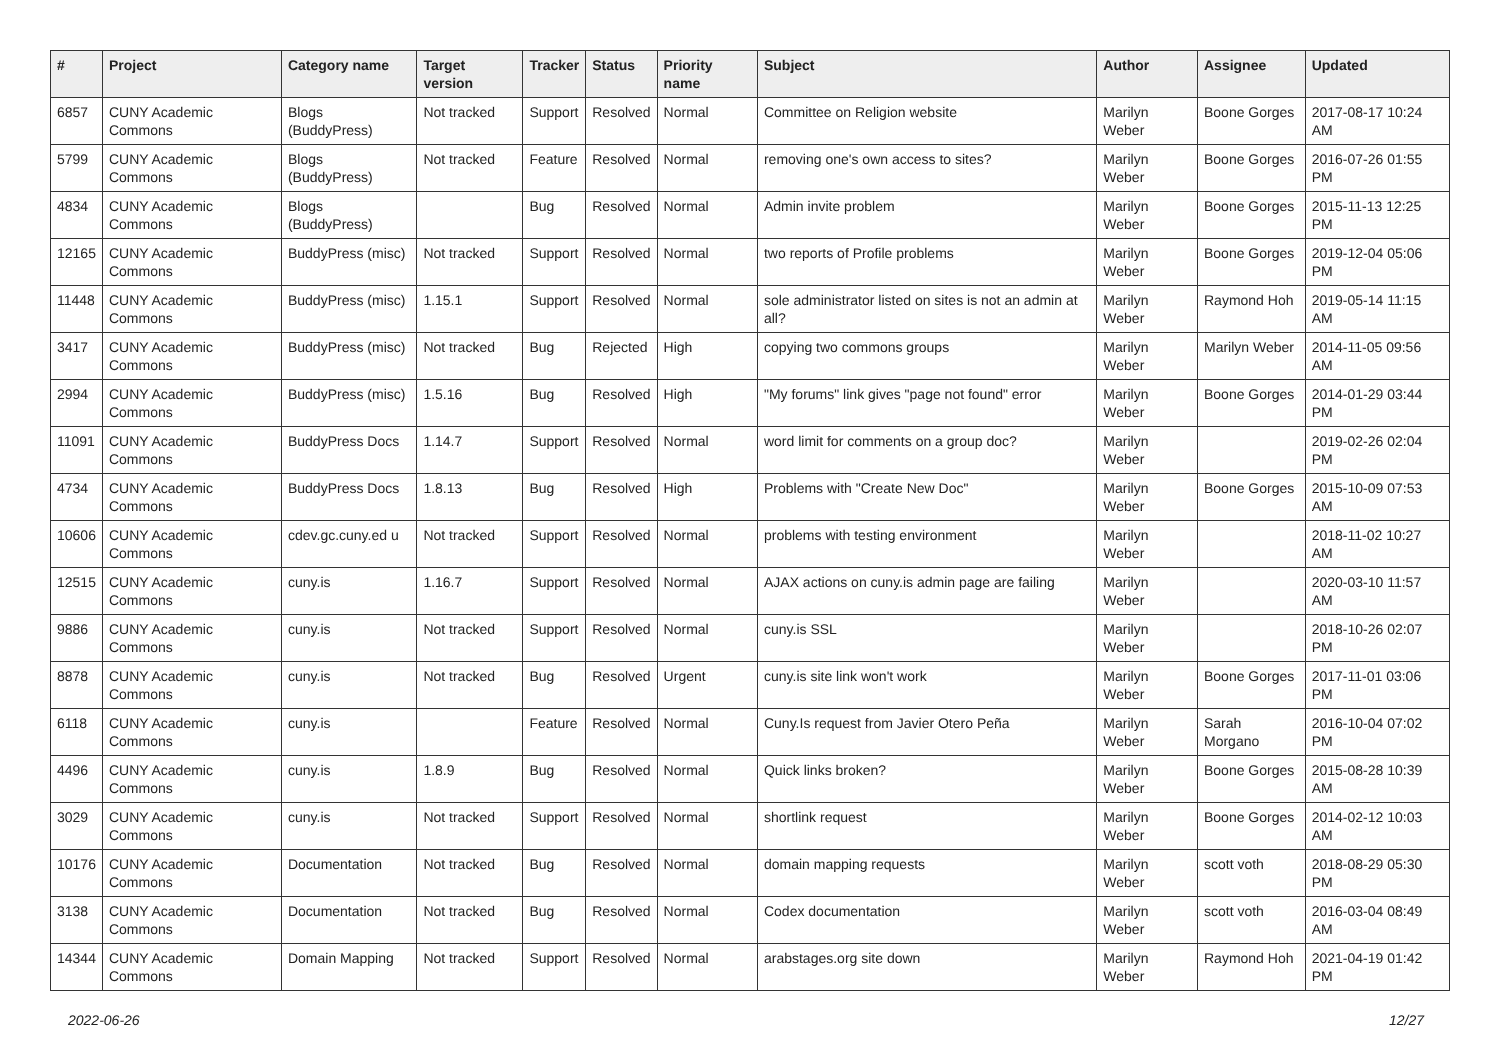| # | Project | Category name | Target version | Tracker | Status | Priority name | Subject | Author | Assignee | Updated |
| --- | --- | --- | --- | --- | --- | --- | --- | --- | --- | --- |
| 6857 | CUNY Academic Commons | Blogs (BuddyPress) | Not tracked | Support | Resolved | Normal | Committee on Religion website | Marilyn Weber | Boone Gorges | 2017-08-17 10:24 AM |
| 5799 | CUNY Academic Commons | Blogs (BuddyPress) | Not tracked | Feature | Resolved | Normal | removing one's own access to sites? | Marilyn Weber | Boone Gorges | 2016-07-26 01:55 PM |
| 4834 | CUNY Academic Commons | Blogs (BuddyPress) | | Bug | Resolved | Normal | Admin invite problem | Marilyn Weber | Boone Gorges | 2015-11-13 12:25 PM |
| 12165 | CUNY Academic Commons | BuddyPress (misc) | Not tracked | Support | Resolved | Normal | two reports of Profile problems | Marilyn Weber | Boone Gorges | 2019-12-04 05:06 PM |
| 11448 | CUNY Academic Commons | BuddyPress (misc) | 1.15.1 | Support | Resolved | Normal | sole administrator listed on sites is not an admin at all? | Marilyn Weber | Raymond Hoh | 2019-05-14 11:15 AM |
| 3417 | CUNY Academic Commons | BuddyPress (misc) | Not tracked | Bug | Rejected | High | copying two commons groups | Marilyn Weber | Marilyn Weber | 2014-11-05 09:56 AM |
| 2994 | CUNY Academic Commons | BuddyPress (misc) | 1.5.16 | Bug | Resolved | High | "My forums" link gives "page not found" error | Marilyn Weber | Boone Gorges | 2014-01-29 03:44 PM |
| 11091 | CUNY Academic Commons | BuddyPress Docs | 1.14.7 | Support | Resolved | Normal | word limit for comments on a group doc? | Marilyn Weber | | 2019-02-26 02:04 PM |
| 4734 | CUNY Academic Commons | BuddyPress Docs | 1.8.13 | Bug | Resolved | High | Problems with "Create New Doc" | Marilyn Weber | Boone Gorges | 2015-10-09 07:53 AM |
| 10606 | CUNY Academic Commons | cdev.gc.cuny.ed u | Not tracked | Support | Resolved | Normal | problems with testing environment | Marilyn Weber | | 2018-11-02 10:27 AM |
| 12515 | CUNY Academic Commons | cuny.is | 1.16.7 | Support | Resolved | Normal | AJAX actions on cuny.is admin page are failing | Marilyn Weber | | 2020-03-10 11:57 AM |
| 9886 | CUNY Academic Commons | cuny.is | Not tracked | Support | Resolved | Normal | cuny.is SSL | Marilyn Weber | | 2018-10-26 02:07 PM |
| 8878 | CUNY Academic Commons | cuny.is | Not tracked | Bug | Resolved | Urgent | cuny.is site link won't work | Marilyn Weber | Boone Gorges | 2017-11-01 03:06 PM |
| 6118 | CUNY Academic Commons | cuny.is | | Feature | Resolved | Normal | Cuny.Is request from Javier Otero Peña | Marilyn Weber | Sarah Morgano | 2016-10-04 07:02 PM |
| 4496 | CUNY Academic Commons | cuny.is | 1.8.9 | Bug | Resolved | Normal | Quick links broken? | Marilyn Weber | Boone Gorges | 2015-08-28 10:39 AM |
| 3029 | CUNY Academic Commons | cuny.is | Not tracked | Support | Resolved | Normal | shortlink request | Marilyn Weber | Boone Gorges | 2014-02-12 10:03 AM |
| 10176 | CUNY Academic Commons | Documentation | Not tracked | Bug | Resolved | Normal | domain mapping requests | Marilyn Weber | scott voth | 2018-08-29 05:30 PM |
| 3138 | CUNY Academic Commons | Documentation | Not tracked | Bug | Resolved | Normal | Codex documentation | Marilyn Weber | scott voth | 2016-03-04 08:49 AM |
| 14344 | CUNY Academic Commons | Domain Mapping | Not tracked | Support | Resolved | Normal | arabstages.org site down | Marilyn Weber | Raymond Hoh | 2021-04-19 01:42 PM |
2022-06-26 12/27